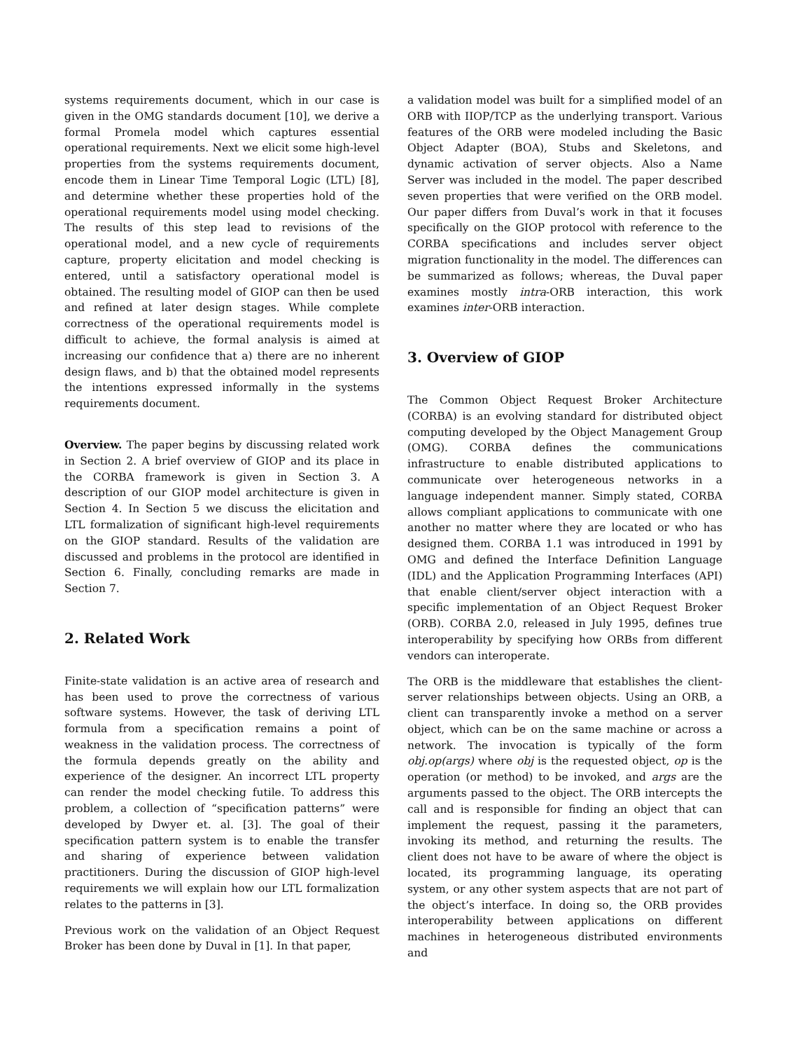systems requirements document, which in our case is given in the OMG standards document [10], we derive a formal Promela model which captures essential operational requirements. Next we elicit some high-level properties from the systems requirements document, encode them in Linear Time Temporal Logic (LTL) [8], and determine whether these properties hold of the operational requirements model using model checking. The results of this step lead to revisions of the operational model, and a new cycle of requirements capture, property elicitation and model checking is entered, until a satisfactory operational model is obtained. The resulting model of GIOP can then be used and refined at later design stages. While complete correctness of the operational requirements model is difficult to achieve, the formal analysis is aimed at increasing our confidence that a) there are no inherent design flaws, and b) that the obtained model represents the intentions expressed informally in the systems requirements document.
Overview. The paper begins by discussing related work in Section 2. A brief overview of GIOP and its place in the CORBA framework is given in Section 3. A description of our GIOP model architecture is given in Section 4. In Section 5 we discuss the elicitation and LTL formalization of significant high-level requirements on the GIOP standard. Results of the validation are discussed and problems in the protocol are identified in Section 6. Finally, concluding remarks are made in Section 7.
2. Related Work
Finite-state validation is an active area of research and has been used to prove the correctness of various software systems. However, the task of deriving LTL formula from a specification remains a point of weakness in the validation process. The correctness of the formula depends greatly on the ability and experience of the designer. An incorrect LTL property can render the model checking futile. To address this problem, a collection of “specification patterns” were developed by Dwyer et. al. [3]. The goal of their specification pattern system is to enable the transfer and sharing of experience between validation practitioners. During the discussion of GIOP high-level requirements we will explain how our LTL formalization relates to the patterns in [3].
Previous work on the validation of an Object Request Broker has been done by Duval in [1]. In that paper,
a validation model was built for a simplified model of an ORB with IIOP/TCP as the underlying transport. Various features of the ORB were modeled including the Basic Object Adapter (BOA), Stubs and Skeletons, and dynamic activation of server objects. Also a Name Server was included in the model. The paper described seven properties that were verified on the ORB model. Our paper differs from Duval’s work in that it focuses specifically on the GIOP protocol with reference to the CORBA specifications and includes server object migration functionality in the model. The differences can be summarized as follows; whereas, the Duval paper examines mostly intra-ORB interaction, this work examines inter-ORB interaction.
3. Overview of GIOP
The Common Object Request Broker Architecture (CORBA) is an evolving standard for distributed object computing developed by the Object Management Group (OMG). CORBA defines the communications infrastructure to enable distributed applications to communicate over heterogeneous networks in a language independent manner. Simply stated, CORBA allows compliant applications to communicate with one another no matter where they are located or who has designed them. CORBA 1.1 was introduced in 1991 by OMG and defined the Interface Definition Language (IDL) and the Application Programming Interfaces (API) that enable client/server object interaction with a specific implementation of an Object Request Broker (ORB). CORBA 2.0, released in July 1995, defines true interoperability by specifying how ORBs from different vendors can interoperate.
The ORB is the middleware that establishes the client-server relationships between objects. Using an ORB, a client can transparently invoke a method on a server object, which can be on the same machine or across a network. The invocation is typically of the form obj.op(args) where obj is the requested object, op is the operation (or method) to be invoked, and args are the arguments passed to the object. The ORB intercepts the call and is responsible for finding an object that can implement the request, passing it the parameters, invoking its method, and returning the results. The client does not have to be aware of where the object is located, its programming language, its operating system, or any other system aspects that are not part of the object’s interface. In doing so, the ORB provides interoperability between applications on different machines in heterogeneous distributed environments and